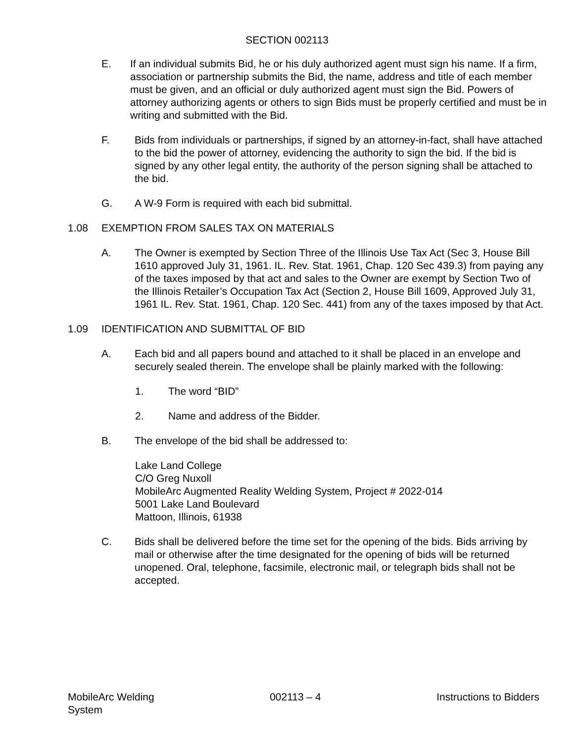SECTION 002113
E. If an individual submits Bid, he or his duly authorized agent must sign his name. If a firm, association or partnership submits the Bid, the name, address and title of each member must be given, and an official or duly authorized agent must sign the Bid. Powers of attorney authorizing agents or others to sign Bids must be properly certified and must be in writing and submitted with the Bid.
F. Bids from individuals or partnerships, if signed by an attorney-in-fact, shall have attached to the bid the power of attorney, evidencing the authority to sign the bid. If the bid is signed by any other legal entity, the authority of the person signing shall be attached to the bid.
G. A W-9 Form is required with each bid submittal.
1.08 EXEMPTION FROM SALES TAX ON MATERIALS
A. The Owner is exempted by Section Three of the Illinois Use Tax Act (Sec 3, House Bill 1610 approved July 31, 1961. IL. Rev. Stat. 1961, Chap. 120 Sec 439.3) from paying any of the taxes imposed by that act and sales to the Owner are exempt by Section Two of the Illinois Retailer’s Occupation Tax Act (Section 2, House Bill 1609, Approved July 31, 1961 IL. Rev. Stat. 1961, Chap. 120 Sec. 441) from any of the taxes imposed by that Act.
1.09 IDENTIFICATION AND SUBMITTAL OF BID
A. Each bid and all papers bound and attached to it shall be placed in an envelope and securely sealed therein. The envelope shall be plainly marked with the following:
1. The word “BID”
2. Name and address of the Bidder.
B. The envelope of the bid shall be addressed to:
Lake Land College
C/O Greg Nuxoll
MobileArc Augmented Reality Welding System, Project # 2022-014
5001 Lake Land Boulevard
Mattoon, Illinois, 61938
C. Bids shall be delivered before the time set for the opening of the bids. Bids arriving by mail or otherwise after the time designated for the opening of bids will be returned unopened. Oral, telephone, facsimile, electronic mail, or telegraph bids shall not be accepted.
MobileArc Welding
System 002113 – 4 Instructions to Bidders